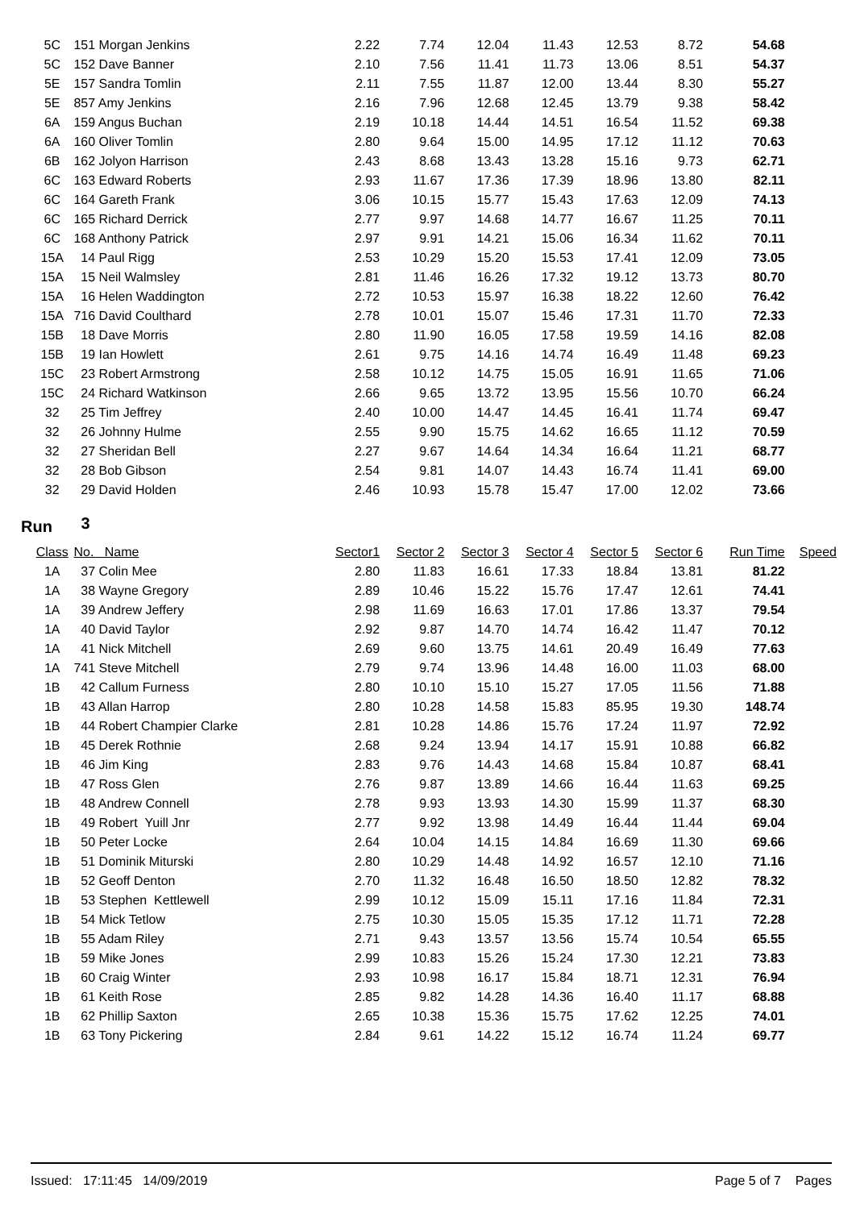| 5C | 151 Morgan Jenkins | 2.22 | 7.74 | 12.04 | 11.43 | 12.53 | 8.72 | 54.68 | |
| 5C | 152 Dave Banner | 2.10 | 7.56 | 11.41 | 11.73 | 13.06 | 8.51 | 54.37 | |
| 5E | 157 Sandra Tomlin | 2.11 | 7.55 | 11.87 | 12.00 | 13.44 | 8.30 | 55.27 | |
| 5E | 857 Amy Jenkins | 2.16 | 7.96 | 12.68 | 12.45 | 13.79 | 9.38 | 58.42 | |
| 6A | 159 Angus Buchan | 2.19 | 10.18 | 14.44 | 14.51 | 16.54 | 11.52 | 69.38 | |
| 6A | 160 Oliver Tomlin | 2.80 | 9.64 | 15.00 | 14.95 | 17.12 | 11.12 | 70.63 | |
| 6B | 162 Jolyon Harrison | 2.43 | 8.68 | 13.43 | 13.28 | 15.16 | 9.73 | 62.71 | |
| 6C | 163 Edward Roberts | 2.93 | 11.67 | 17.36 | 17.39 | 18.96 | 13.80 | 82.11 | |
| 6C | 164 Gareth Frank | 3.06 | 10.15 | 15.77 | 15.43 | 17.63 | 12.09 | 74.13 | |
| 6C | 165 Richard Derrick | 2.77 | 9.97 | 14.68 | 14.77 | 16.67 | 11.25 | 70.11 | |
| 6C | 168 Anthony Patrick | 2.97 | 9.91 | 14.21 | 15.06 | 16.34 | 11.62 | 70.11 | |
| 15A | 14 Paul Rigg | 2.53 | 10.29 | 15.20 | 15.53 | 17.41 | 12.09 | 73.05 | |
| 15A | 15 Neil Walmsley | 2.81 | 11.46 | 16.26 | 17.32 | 19.12 | 13.73 | 80.70 | |
| 15A | 16 Helen Waddington | 2.72 | 10.53 | 15.97 | 16.38 | 18.22 | 12.60 | 76.42 | |
| 15A | 716 David Coulthard | 2.78 | 10.01 | 15.07 | 15.46 | 17.31 | 11.70 | 72.33 | |
| 15B | 18 Dave Morris | 2.80 | 11.90 | 16.05 | 17.58 | 19.59 | 14.16 | 82.08 | |
| 15B | 19 Ian Howlett | 2.61 | 9.75 | 14.16 | 14.74 | 16.49 | 11.48 | 69.23 | |
| 15C | 23 Robert Armstrong | 2.58 | 10.12 | 14.75 | 15.05 | 16.91 | 11.65 | 71.06 | |
| 15C | 24 Richard Watkinson | 2.66 | 9.65 | 13.72 | 13.95 | 15.56 | 10.70 | 66.24 | |
| 32 | 25 Tim Jeffrey | 2.40 | 10.00 | 14.47 | 14.45 | 16.41 | 11.74 | 69.47 | |
| 32 | 26 Johnny Hulme | 2.55 | 9.90 | 15.75 | 14.62 | 16.65 | 11.12 | 70.59 | |
| 32 | 27 Sheridan Bell | 2.27 | 9.67 | 14.64 | 14.34 | 16.64 | 11.21 | 68.77 | |
| 32 | 28 Bob Gibson | 2.54 | 9.81 | 14.07 | 14.43 | 16.74 | 11.41 | 69.00 | |
| 32 | 29 David Holden | 2.46 | 10.93 | 15.78 | 15.47 | 17.00 | 12.02 | 73.66 | |
Run 3
| Class | No. Name | Sector1 | Sector 2 | Sector 3 | Sector 4 | Sector 5 | Sector 6 | Run Time | Speed |
| --- | --- | --- | --- | --- | --- | --- | --- | --- | --- |
| 1A | 37 Colin Mee | 2.80 | 11.83 | 16.61 | 17.33 | 18.84 | 13.81 | 81.22 | |
| 1A | 38 Wayne Gregory | 2.89 | 10.46 | 15.22 | 15.76 | 17.47 | 12.61 | 74.41 | |
| 1A | 39 Andrew Jeffery | 2.98 | 11.69 | 16.63 | 17.01 | 17.86 | 13.37 | 79.54 | |
| 1A | 40 David Taylor | 2.92 | 9.87 | 14.70 | 14.74 | 16.42 | 11.47 | 70.12 | |
| 1A | 41 Nick Mitchell | 2.69 | 9.60 | 13.75 | 14.61 | 20.49 | 16.49 | 77.63 | |
| 1A | 741 Steve Mitchell | 2.79 | 9.74 | 13.96 | 14.48 | 16.00 | 11.03 | 68.00 | |
| 1B | 42 Callum Furness | 2.80 | 10.10 | 15.10 | 15.27 | 17.05 | 11.56 | 71.88 | |
| 1B | 43 Allan Harrop | 2.80 | 10.28 | 14.58 | 15.83 | 85.95 | 19.30 | 148.74 | |
| 1B | 44 Robert Champier Clarke | 2.81 | 10.28 | 14.86 | 15.76 | 17.24 | 11.97 | 72.92 | |
| 1B | 45 Derek Rothnie | 2.68 | 9.24 | 13.94 | 14.17 | 15.91 | 10.88 | 66.82 | |
| 1B | 46 Jim King | 2.83 | 9.76 | 14.43 | 14.68 | 15.84 | 10.87 | 68.41 | |
| 1B | 47 Ross Glen | 2.76 | 9.87 | 13.89 | 14.66 | 16.44 | 11.63 | 69.25 | |
| 1B | 48 Andrew Connell | 2.78 | 9.93 | 13.93 | 14.30 | 15.99 | 11.37 | 68.30 | |
| 1B | 49 Robert Yuill Jnr | 2.77 | 9.92 | 13.98 | 14.49 | 16.44 | 11.44 | 69.04 | |
| 1B | 50 Peter Locke | 2.64 | 10.04 | 14.15 | 14.84 | 16.69 | 11.30 | 69.66 | |
| 1B | 51 Dominik Miturski | 2.80 | 10.29 | 14.48 | 14.92 | 16.57 | 12.10 | 71.16 | |
| 1B | 52 Geoff Denton | 2.70 | 11.32 | 16.48 | 16.50 | 18.50 | 12.82 | 78.32 | |
| 1B | 53 Stephen Kettlewell | 2.99 | 10.12 | 15.09 | 15.11 | 17.16 | 11.84 | 72.31 | |
| 1B | 54 Mick Tetlow | 2.75 | 10.30 | 15.05 | 15.35 | 17.12 | 11.71 | 72.28 | |
| 1B | 55 Adam Riley | 2.71 | 9.43 | 13.57 | 13.56 | 15.74 | 10.54 | 65.55 | |
| 1B | 59 Mike Jones | 2.99 | 10.83 | 15.26 | 15.24 | 17.30 | 12.21 | 73.83 | |
| 1B | 60 Craig Winter | 2.93 | 10.98 | 16.17 | 15.84 | 18.71 | 12.31 | 76.94 | |
| 1B | 61 Keith Rose | 2.85 | 9.82 | 14.28 | 14.36 | 16.40 | 11.17 | 68.88 | |
| 1B | 62 Phillip Saxton | 2.65 | 10.38 | 15.36 | 15.75 | 17.62 | 12.25 | 74.01 | |
| 1B | 63 Tony Pickering | 2.84 | 9.61 | 14.22 | 15.12 | 16.74 | 11.24 | 69.77 | |
Issued: 17:11:45 14/09/2019 Page 5 of 7 Pages